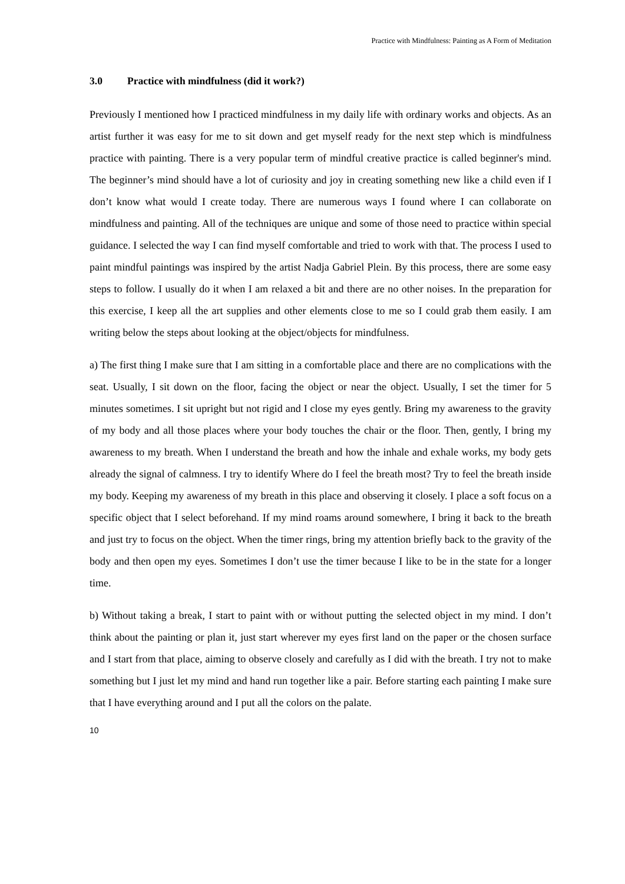Practice with Mindfulness: Painting as A Form of Meditation
3.0 Practice with mindfulness (did it work?)
Previously I mentioned how I practiced mindfulness in my daily life with ordinary works and objects. As an artist further it was easy for me to sit down and get myself ready for the next step which is mindfulness practice with painting. There is a very popular term of mindful creative practice is called beginner's mind. The beginner’s mind should have a lot of curiosity and joy in creating something new like a child even if I don’t know what would I create today. There are numerous ways I found where I can collaborate on mindfulness and painting. All of the techniques are unique and some of those need to practice within special guidance. I selected the way I can find myself comfortable and tried to work with that. The process I used to paint mindful paintings was inspired by the artist Nadja Gabriel Plein. By this process, there are some easy steps to follow. I usually do it when I am relaxed a bit and there are no other noises. In the preparation for this exercise, I keep all the art supplies and other elements close to me so I could grab them easily. I am writing below the steps about looking at the object/objects for mindfulness.
a) The first thing I make sure that I am sitting in a comfortable place and there are no complications with the seat. Usually, I sit down on the floor, facing the object or near the object. Usually, I set the timer for 5 minutes sometimes. I sit upright but not rigid and I close my eyes gently. Bring my awareness to the gravity of my body and all those places where your body touches the chair or the floor. Then, gently, I bring my awareness to my breath. When I understand the breath and how the inhale and exhale works, my body gets already the signal of calmness. I try to identify Where do I feel the breath most? Try to feel the breath inside my body. Keeping my awareness of my breath in this place and observing it closely. I place a soft focus on a specific object that I select beforehand. If my mind roams around somewhere, I bring it back to the breath and just try to focus on the object. When the timer rings, bring my attention briefly back to the gravity of the body and then open my eyes. Sometimes I don’t use the timer because I like to be in the state for a longer time.
b) Without taking a break, I start to paint with or without putting the selected object in my mind. I don’t think about the painting or plan it, just start wherever my eyes first land on the paper or the chosen surface and I start from that place, aiming to observe closely and carefully as I did with the breath. I try not to make something but I just let my mind and hand run together like a pair. Before starting each painting I make sure that I have everything around and I put all the colors on the palate.
10